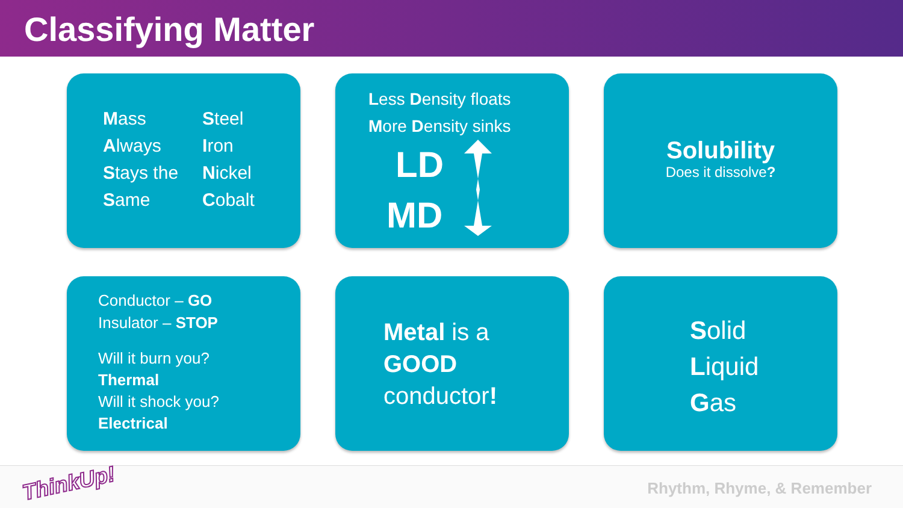Classifying Matter
Mass
Always
Stays the
Same
Steel
Iron
Nickel
Cobalt
Less Density floats
More Density sinks
LD
MD
Solubility
Does it dissolve?
Conductor – GO
Insulator – STOP
Will it burn you?
Thermal
Will it shock you?
Electrical
Metal is a
GOOD
conductor!
Solid
Liquid
Gas
ThinkUp! Rhythm, Rhyme, & Remember